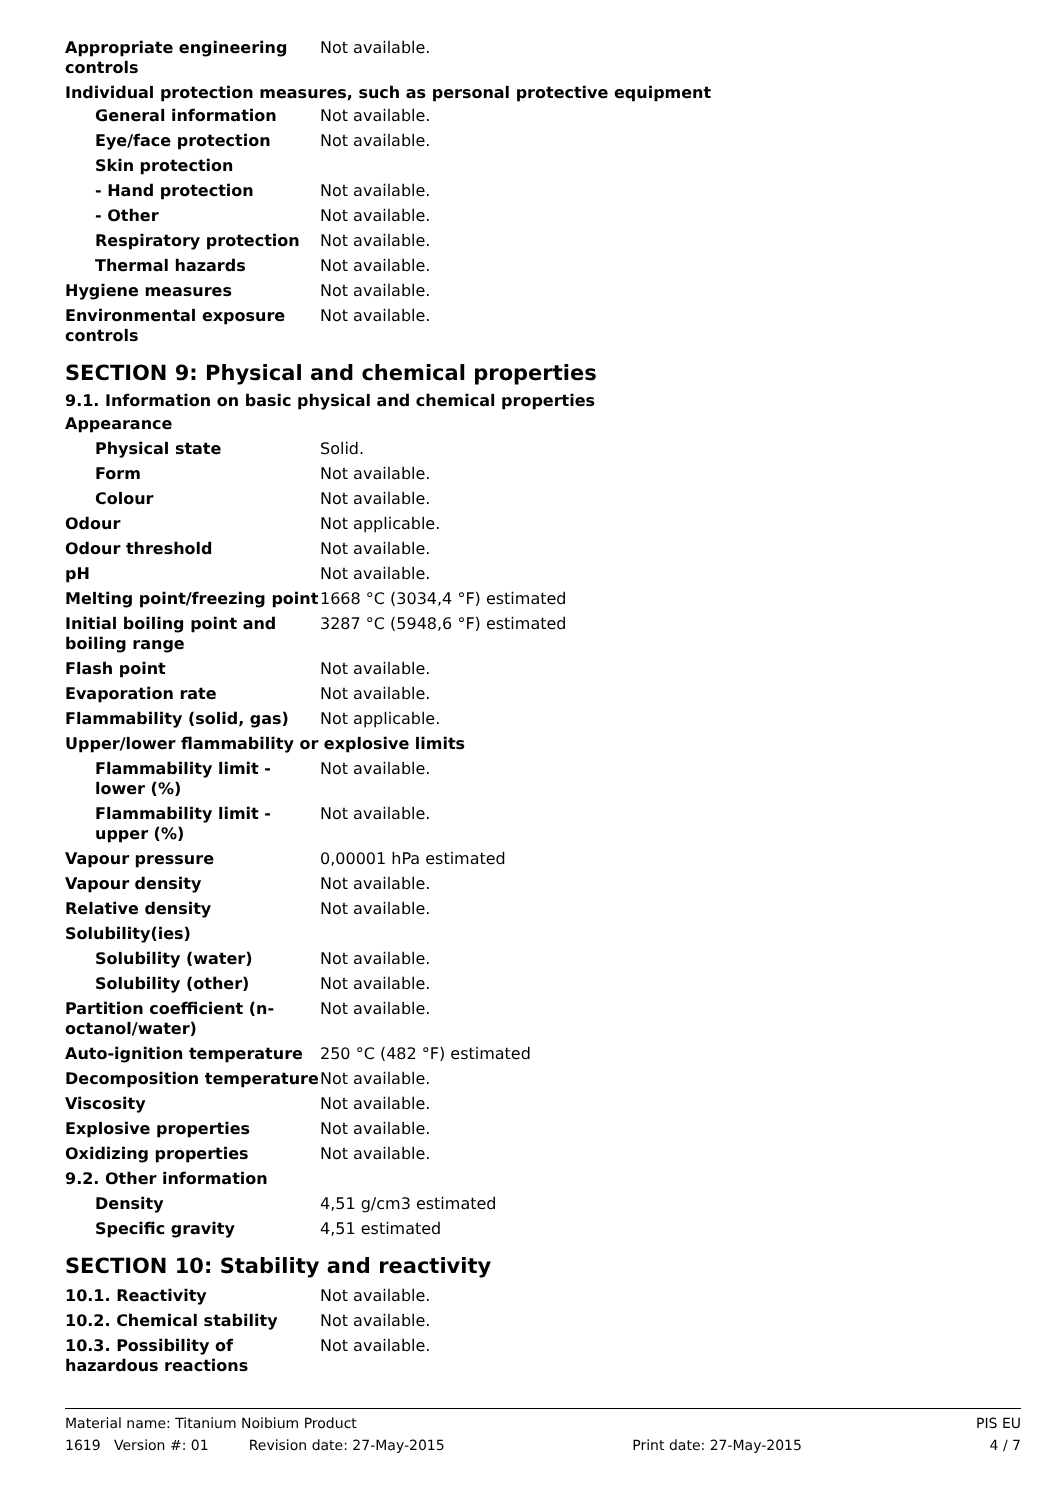| Appropriate engineering controls | Not available. |
Individual protection measures, such as personal protective equipment
| General information | Not available. |
| Eye/face protection | Not available. |
| Skin protection | |
| - Hand protection | Not available. |
| - Other | Not available. |
| Respiratory protection | Not available. |
| Thermal hazards | Not available. |
| Hygiene measures | Not available. |
| Environmental exposure controls | Not available. |
SECTION 9: Physical and chemical properties
9.1. Information on basic physical and chemical properties
| Appearance | |
| Physical state | Solid. |
| Form | Not available. |
| Colour | Not available. |
| Odour | Not applicable. |
| Odour threshold | Not available. |
| pH | Not available. |
| Melting point/freezing point | 1668 °C (3034,4 °F) estimated |
| Initial boiling point and boiling range | 3287 °C (5948,6 °F) estimated |
| Flash point | Not available. |
| Evaporation rate | Not available. |
| Flammability (solid, gas) | Not applicable. |
| Upper/lower flammability or explosive limits | |
| Flammability limit - lower (%) | Not available. |
| Flammability limit - upper (%) | Not available. |
| Vapour pressure | 0,00001 hPa estimated |
| Vapour density | Not available. |
| Relative density | Not available. |
| Solubility(ies) | |
| Solubility (water) | Not available. |
| Solubility (other) | Not available. |
| Partition coefficient (n-octanol/water) | Not available. |
| Auto-ignition temperature | 250 °C (482 °F) estimated |
| Decomposition temperature | Not available. |
| Viscosity | Not available. |
| Explosive properties | Not available. |
| Oxidizing properties | Not available. |
| 9.2. Other information | |
| Density | 4,51 g/cm3 estimated |
| Specific gravity | 4,51 estimated |
SECTION 10: Stability and reactivity
| 10.1. Reactivity | Not available. |
| 10.2. Chemical stability | Not available. |
| 10.3. Possibility of hazardous reactions | Not available. |
Material name: Titanium Noibium Product PIS EU
1619 Version #: 01 Revision date: 27-May-2015 Print date: 27-May-2015 4 / 7